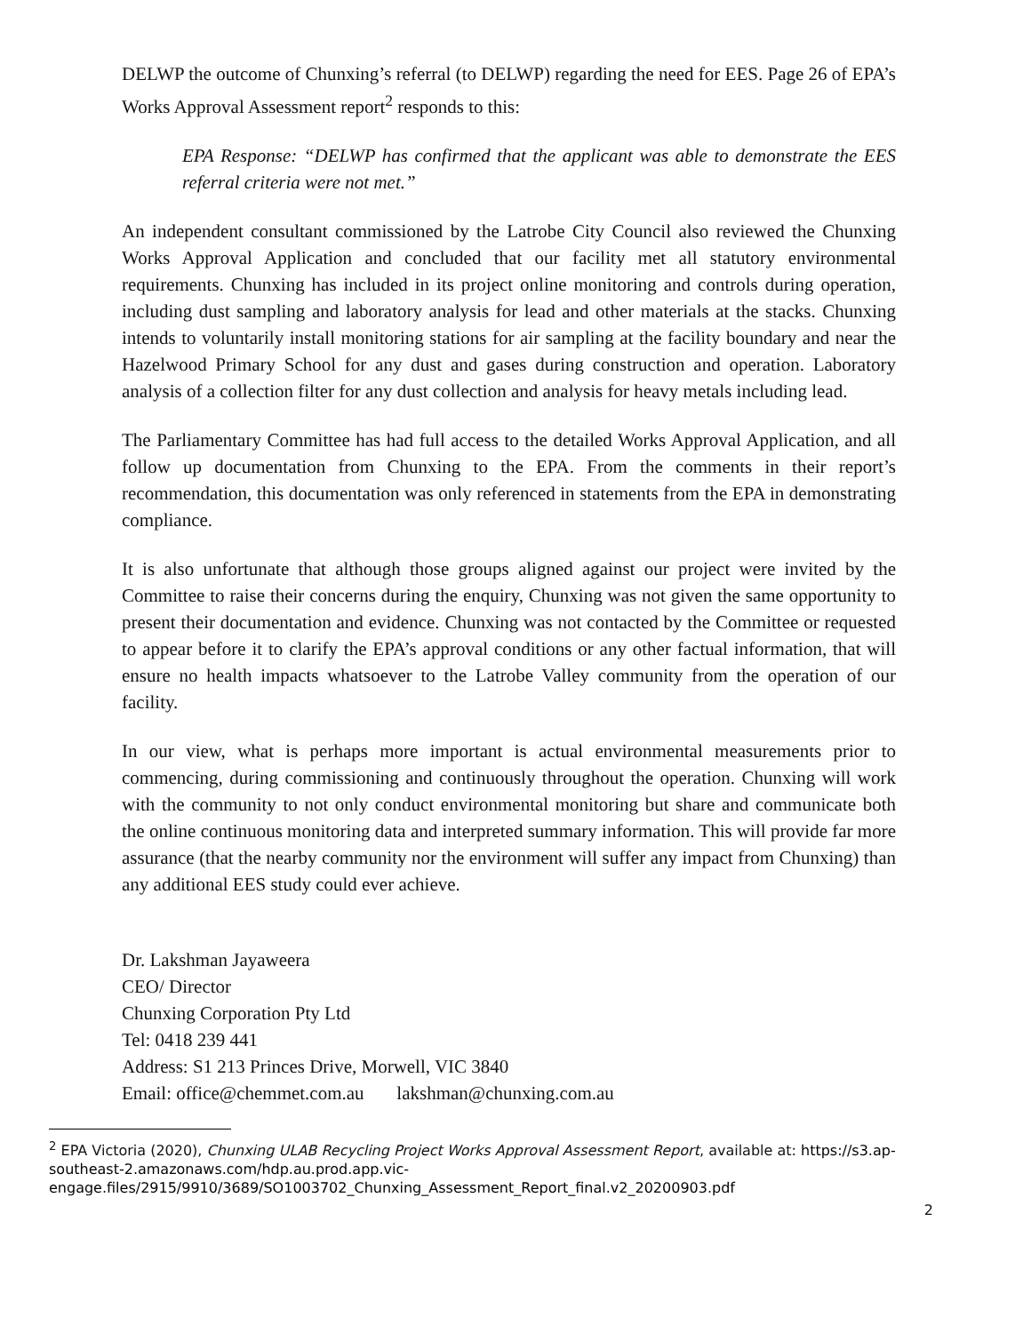DELWP the outcome of Chunxing’s referral (to DELWP) regarding the need for EES. Page 26 of EPA’s Works Approval Assessment report<sup>2</sup> responds to this:
EPA Response: “DELWP has confirmed that the applicant was able to demonstrate the EES referral criteria were not met.”
An independent consultant commissioned by the Latrobe City Council also reviewed the Chunxing Works Approval Application and concluded that our facility met all statutory environmental requirements. Chunxing has included in its project online monitoring and controls during operation, including dust sampling and laboratory analysis for lead and other materials at the stacks. Chunxing intends to voluntarily install monitoring stations for air sampling at the facility boundary and near the Hazelwood Primary School for any dust and gases during construction and operation. Laboratory analysis of a collection filter for any dust collection and analysis for heavy metals including lead.
The Parliamentary Committee has had full access to the detailed Works Approval Application, and all follow up documentation from Chunxing to the EPA. From the comments in their report’s recommendation, this documentation was only referenced in statements from the EPA in demonstrating compliance.
It is also unfortunate that although those groups aligned against our project were invited by the Committee to raise their concerns during the enquiry, Chunxing was not given the same opportunity to present their documentation and evidence. Chunxing was not contacted by the Committee or requested to appear before it to clarify the EPA’s approval conditions or any other factual information, that will ensure no health impacts whatsoever to the Latrobe Valley community from the operation of our facility.
In our view, what is perhaps more important is actual environmental measurements prior to commencing, during commissioning and continuously throughout the operation. Chunxing will work with the community to not only conduct environmental monitoring but share and communicate both the online continuous monitoring data and interpreted summary information. This will provide far more assurance (that the nearby community nor the environment will suffer any impact from Chunxing) than any additional EES study could ever achieve.
Dr. Lakshman Jayaweera
CEO/ Director
Chunxing Corporation Pty Ltd
Tel: 0418 239 441
Address: S1 213 Princes Drive, Morwell, VIC 3840
Email: office@chemmet.com.au lakshman@chunxing.com.au
<sup>2</sup> EPA Victoria (2020), Chunxing ULAB Recycling Project Works Approval Assessment Report, available at: https://s3.ap-southeast-2.amazonaws.com/hdp.au.prod.app.vic-
engage.files/2915/9910/3689/SO1003702_Chunxing_Assessment_Report_final.v2_20200903.pdf
2